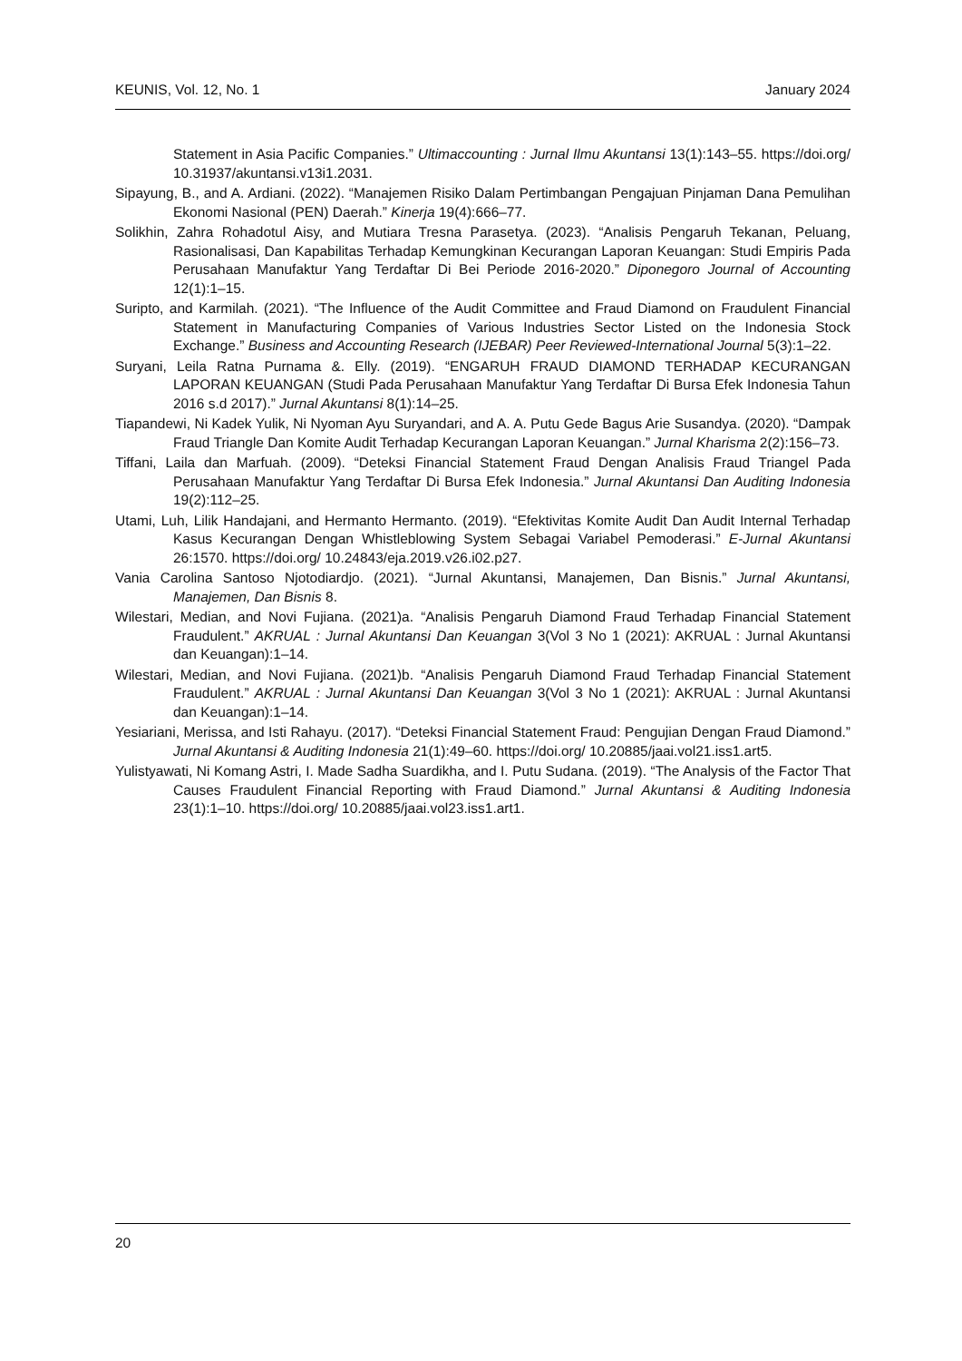KEUNIS, Vol. 12, No. 1 January 2024
Statement in Asia Pacific Companies.” Ultimaccounting : Jurnal Ilmu Akuntansi 13(1):143–55. https://doi.org/ 10.31937/akuntansi.v13i1.2031.
Sipayung, B., and A. Ardiani. (2022). “Manajemen Risiko Dalam Pertimbangan Pengajuan Pinjaman Dana Pemulihan Ekonomi Nasional (PEN) Daerah.” Kinerja 19(4):666–77.
Solikhin, Zahra Rohadotul Aisy, and Mutiara Tresna Parasetya. (2023). “Analisis Pengaruh Tekanan, Peluang, Rasionalisasi, Dan Kapabilitas Terhadap Kemungkinan Kecurangan Laporan Keuangan: Studi Empiris Pada Perusahaan Manufaktur Yang Terdaftar Di Bei Periode 2016-2020.” Diponegoro Journal of Accounting 12(1):1–15.
Suripto, and Karmilah. (2021). “The Influence of the Audit Committee and Fraud Diamond on Fraudulent Financial Statement in Manufacturing Companies of Various Industries Sector Listed on the Indonesia Stock Exchange.” Business and Accounting Research (IJEBAR) Peer Reviewed-International Journal 5(3):1–22.
Suryani, Leila Ratna Purnama &. Elly. (2019). “ENGARUH FRAUD DIAMOND TERHADAP KECURANGAN LAPORAN KEUANGAN (Studi Pada Perusahaan Manufaktur Yang Terdaftar Di Bursa Efek Indonesia Tahun 2016 s.d 2017).” Jurnal Akuntansi 8(1):14–25.
Tiapandewi, Ni Kadek Yulik, Ni Nyoman Ayu Suryandari, and A. A. Putu Gede Bagus Arie Susandya. (2020). “Dampak Fraud Triangle Dan Komite Audit Terhadap Kecurangan Laporan Keuangan.” Jurnal Kharisma 2(2):156–73.
Tiffani, Laila dan Marfuah. (2009). “Deteksi Financial Statement Fraud Dengan Analisis Fraud Triangel Pada Perusahaan Manufaktur Yang Terdaftar Di Bursa Efek Indonesia.” Jurnal Akuntansi Dan Auditing Indonesia 19(2):112–25.
Utami, Luh, Lilik Handajani, and Hermanto Hermanto. (2019). “Efektivitas Komite Audit Dan Audit Internal Terhadap Kasus Kecurangan Dengan Whistleblowing System Sebagai Variabel Pemoderasi.” E-Jurnal Akuntansi 26:1570. https://doi.org/ 10.24843/eja.2019.v26.i02.p27.
Vania Carolina Santoso Njotodiardjo. (2021). “Jurnal Akuntansi, Manajemen, Dan Bisnis.” Jurnal Akuntansi, Manajemen, Dan Bisnis 8.
Wilestari, Median, and Novi Fujiana. (2021)a. “Analisis Pengaruh Diamond Fraud Terhadap Financial Statement Fraudulent.” AKRUAL : Jurnal Akuntansi Dan Keuangan 3(Vol 3 No 1 (2021): AKRUAL : Jurnal Akuntansi dan Keuangan):1–14.
Wilestari, Median, and Novi Fujiana. (2021)b. “Analisis Pengaruh Diamond Fraud Terhadap Financial Statement Fraudulent.” AKRUAL : Jurnal Akuntansi Dan Keuangan 3(Vol 3 No 1 (2021): AKRUAL : Jurnal Akuntansi dan Keuangan):1–14.
Yesiariani, Merissa, and Isti Rahayu. (2017). “Deteksi Financial Statement Fraud: Pengujian Dengan Fraud Diamond.” Jurnal Akuntansi & Auditing Indonesia 21(1):49–60. https://doi.org/ 10.20885/jaai.vol21.iss1.art5.
Yulistyawati, Ni Komang Astri, I. Made Sadha Suardikha, and I. Putu Sudana. (2019). “The Analysis of the Factor That Causes Fraudulent Financial Reporting with Fraud Diamond.” Jurnal Akuntansi & Auditing Indonesia 23(1):1–10. https://doi.org/ 10.20885/jaai.vol23.iss1.art1.
20